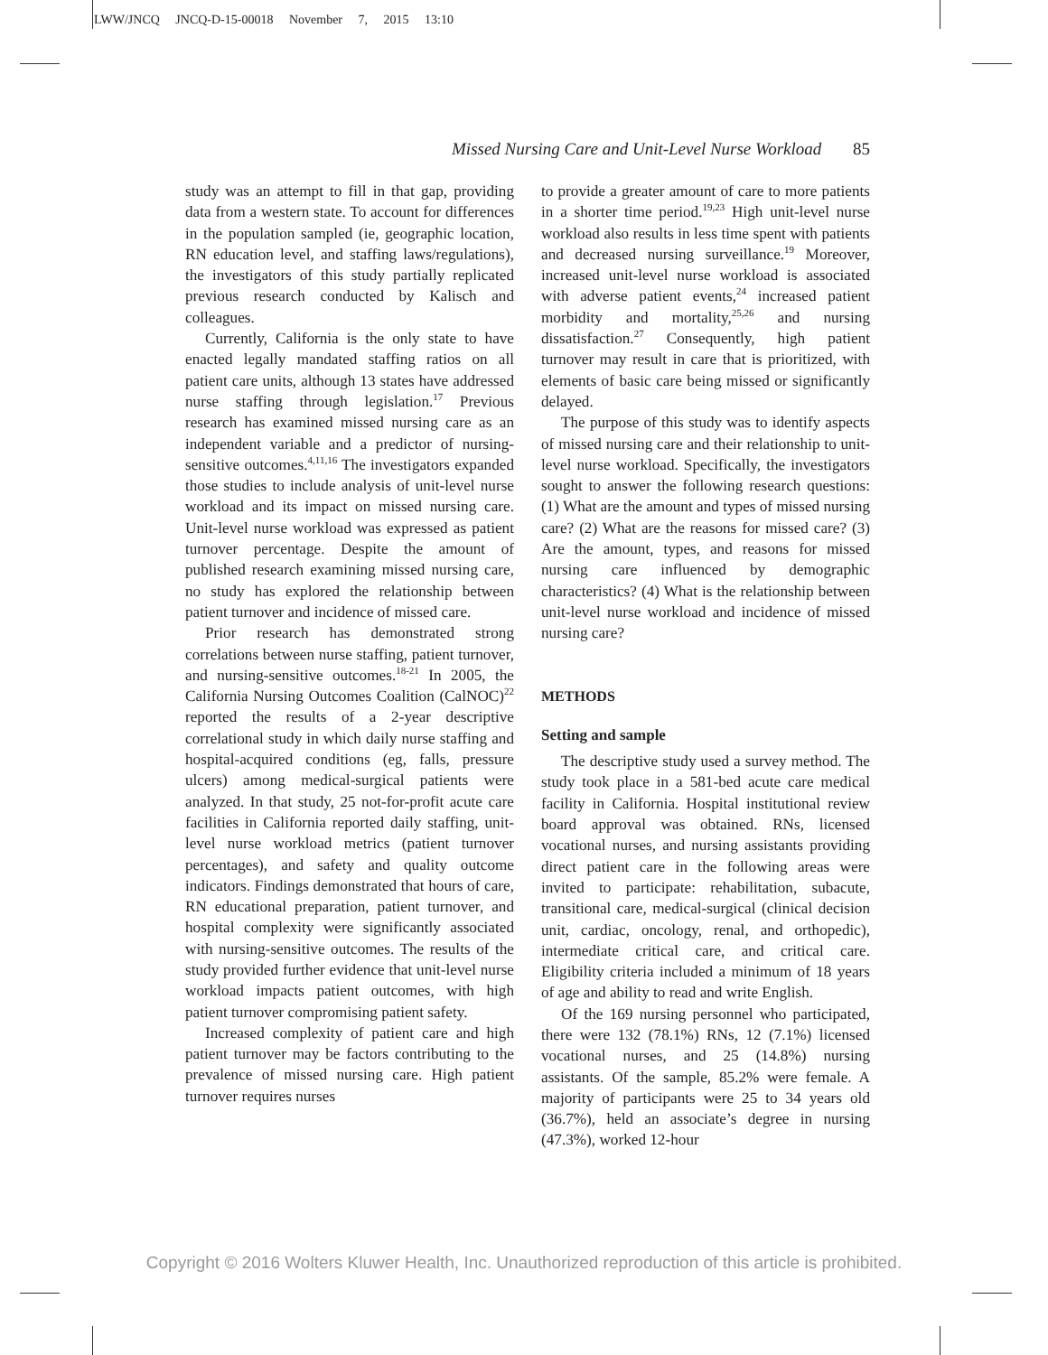LWW/JNCQ JNCQ-D-15-00018 November 7, 2015 13:10
Missed Nursing Care and Unit-Level Nurse Workload 85
study was an attempt to fill in that gap, providing data from a western state. To account for differences in the population sampled (ie, geographic location, RN education level, and staffing laws/regulations), the investigators of this study partially replicated previous research conducted by Kalisch and colleagues.
Currently, California is the only state to have enacted legally mandated staffing ratios on all patient care units, although 13 states have addressed nurse staffing through legislation.<sup>17</sup> Previous research has examined missed nursing care as an independent variable and a predictor of nursing-sensitive outcomes.<sup>4,11,16</sup> The investigators expanded those studies to include analysis of unit-level nurse workload and its impact on missed nursing care. Unit-level nurse workload was expressed as patient turnover percentage. Despite the amount of published research examining missed nursing care, no study has explored the relationship between patient turnover and incidence of missed care.
Prior research has demonstrated strong correlations between nurse staffing, patient turnover, and nursing-sensitive outcomes.<sup>18-21</sup> In 2005, the California Nursing Outcomes Coalition (CalNOC)<sup>22</sup> reported the results of a 2-year descriptive correlational study in which daily nurse staffing and hospital-acquired conditions (eg, falls, pressure ulcers) among medical-surgical patients were analyzed. In that study, 25 not-for-profit acute care facilities in California reported daily staffing, unit-level nurse workload metrics (patient turnover percentages), and safety and quality outcome indicators. Findings demonstrated that hours of care, RN educational preparation, patient turnover, and hospital complexity were significantly associated with nursing-sensitive outcomes. The results of the study provided further evidence that unit-level nurse workload impacts patient outcomes, with high patient turnover compromising patient safety.
Increased complexity of patient care and high patient turnover may be factors contributing to the prevalence of missed nursing care. High patient turnover requires nurses
to provide a greater amount of care to more patients in a shorter time period.<sup>19,23</sup> High unit-level nurse workload also results in less time spent with patients and decreased nursing surveillance.<sup>19</sup> Moreover, increased unit-level nurse workload is associated with adverse patient events,<sup>24</sup> increased patient morbidity and mortality,<sup>25,26</sup> and nursing dissatisfaction.<sup>27</sup> Consequently, high patient turnover may result in care that is prioritized, with elements of basic care being missed or significantly delayed.
The purpose of this study was to identify aspects of missed nursing care and their relationship to unit-level nurse workload. Specifically, the investigators sought to answer the following research questions: (1) What are the amount and types of missed nursing care? (2) What are the reasons for missed care? (3) Are the amount, types, and reasons for missed nursing care influenced by demographic characteristics? (4) What is the relationship between unit-level nurse workload and incidence of missed nursing care?
METHODS
Setting and sample
The descriptive study used a survey method. The study took place in a 581-bed acute care medical facility in California. Hospital institutional review board approval was obtained. RNs, licensed vocational nurses, and nursing assistants providing direct patient care in the following areas were invited to participate: rehabilitation, subacute, transitional care, medical-surgical (clinical decision unit, cardiac, oncology, renal, and orthopedic), intermediate critical care, and critical care. Eligibility criteria included a minimum of 18 years of age and ability to read and write English.
Of the 169 nursing personnel who participated, there were 132 (78.1%) RNs, 12 (7.1%) licensed vocational nurses, and 25 (14.8%) nursing assistants. Of the sample, 85.2% were female. A majority of participants were 25 to 34 years old (36.7%), held an associate’s degree in nursing (47.3%), worked 12-hour
Copyright © 2016 Wolters Kluwer Health, Inc. Unauthorized reproduction of this article is prohibited.